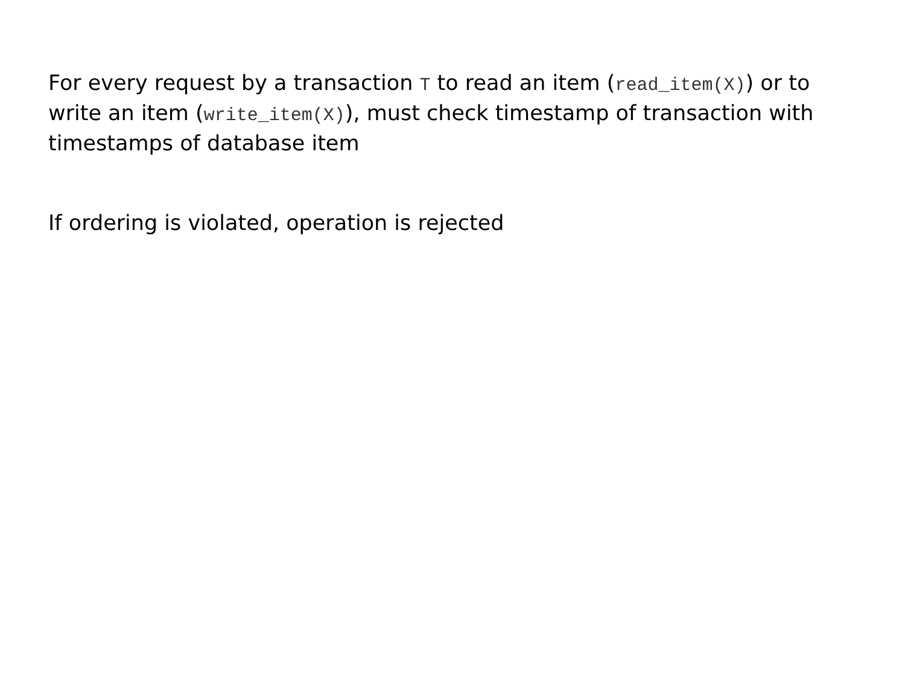For every request by a transaction T to read an item (read_item(X)) or to write an item (write_item(X)), must check timestamp of transaction with timestamps of database item
If ordering is violated, operation is rejected